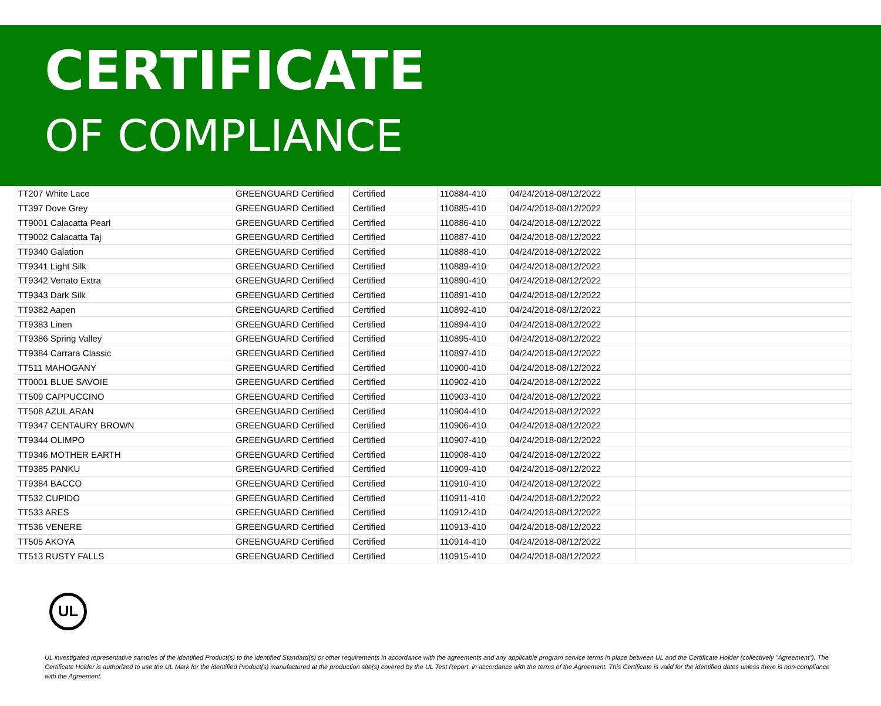CERTIFICATE
OF COMPLIANCE
| TT207 White Lace | GREENGUARD Certified | Certified | 110884-410 | 04/24/2018-08/12/2022 | |
| TT397 Dove Grey | GREENGUARD Certified | Certified | 110885-410 | 04/24/2018-08/12/2022 | |
| TT9001 Calacatta Pearl | GREENGUARD Certified | Certified | 110886-410 | 04/24/2018-08/12/2022 | |
| TT9002 Calacatta Taj | GREENGUARD Certified | Certified | 110887-410 | 04/24/2018-08/12/2022 | |
| TT9340 Galation | GREENGUARD Certified | Certified | 110888-410 | 04/24/2018-08/12/2022 | |
| TT9341 Light Silk | GREENGUARD Certified | Certified | 110889-410 | 04/24/2018-08/12/2022 | |
| TT9342 Venato Extra | GREENGUARD Certified | Certified | 110890-410 | 04/24/2018-08/12/2022 | |
| TT9343 Dark Silk | GREENGUARD Certified | Certified | 110891-410 | 04/24/2018-08/12/2022 | |
| TT9382 Aapen | GREENGUARD Certified | Certified | 110892-410 | 04/24/2018-08/12/2022 | |
| TT9383 Linen | GREENGUARD Certified | Certified | 110894-410 | 04/24/2018-08/12/2022 | |
| TT9386 Spring Valley | GREENGUARD Certified | Certified | 110895-410 | 04/24/2018-08/12/2022 | |
| TT9384 Carrara Classic | GREENGUARD Certified | Certified | 110897-410 | 04/24/2018-08/12/2022 | |
| TT511 MAHOGANY | GREENGUARD Certified | Certified | 110900-410 | 04/24/2018-08/12/2022 | |
| TT0001 BLUE SAVOIE | GREENGUARD Certified | Certified | 110902-410 | 04/24/2018-08/12/2022 | |
| TT509 CAPPUCCINO | GREENGUARD Certified | Certified | 110903-410 | 04/24/2018-08/12/2022 | |
| TT508 AZUL ARAN | GREENGUARD Certified | Certified | 110904-410 | 04/24/2018-08/12/2022 | |
| TT9347 CENTAURY BROWN | GREENGUARD Certified | Certified | 110906-410 | 04/24/2018-08/12/2022 | |
| TT9344 OLIMPO | GREENGUARD Certified | Certified | 110907-410 | 04/24/2018-08/12/2022 | |
| TT9346 MOTHER EARTH | GREENGUARD Certified | Certified | 110908-410 | 04/24/2018-08/12/2022 | |
| TT9385 PANKU | GREENGUARD Certified | Certified | 110909-410 | 04/24/2018-08/12/2022 | |
| TT9384 BACCO | GREENGUARD Certified | Certified | 110910-410 | 04/24/2018-08/12/2022 | |
| TT532 CUPIDO | GREENGUARD Certified | Certified | 110911-410 | 04/24/2018-08/12/2022 | |
| TT533 ARES | GREENGUARD Certified | Certified | 110912-410 | 04/24/2018-08/12/2022 | |
| TT536 VENERE | GREENGUARD Certified | Certified | 110913-410 | 04/24/2018-08/12/2022 | |
| TT505 AKOYA | GREENGUARD Certified | Certified | 110914-410 | 04/24/2018-08/12/2022 | |
| TT513 RUSTY FALLS | GREENGUARD Certified | Certified | 110915-410 | 04/24/2018-08/12/2022 | |
UL
UL investigated representative samples of the identified Product(s) to the identified Standard(s) or other requirements in accordance with the agreements and any applicable program service terms in place between UL and the Certificate Holder (collectively "Agreement"). The Certificate Holder is authorized to use the UL Mark for the identified Product(s) manufactured at the production site(s) covered by the UL Test Report, in accordance with the terms of the Agreement. This Certificate is valid for the identified dates unless there is non-compliance with the Agreement.